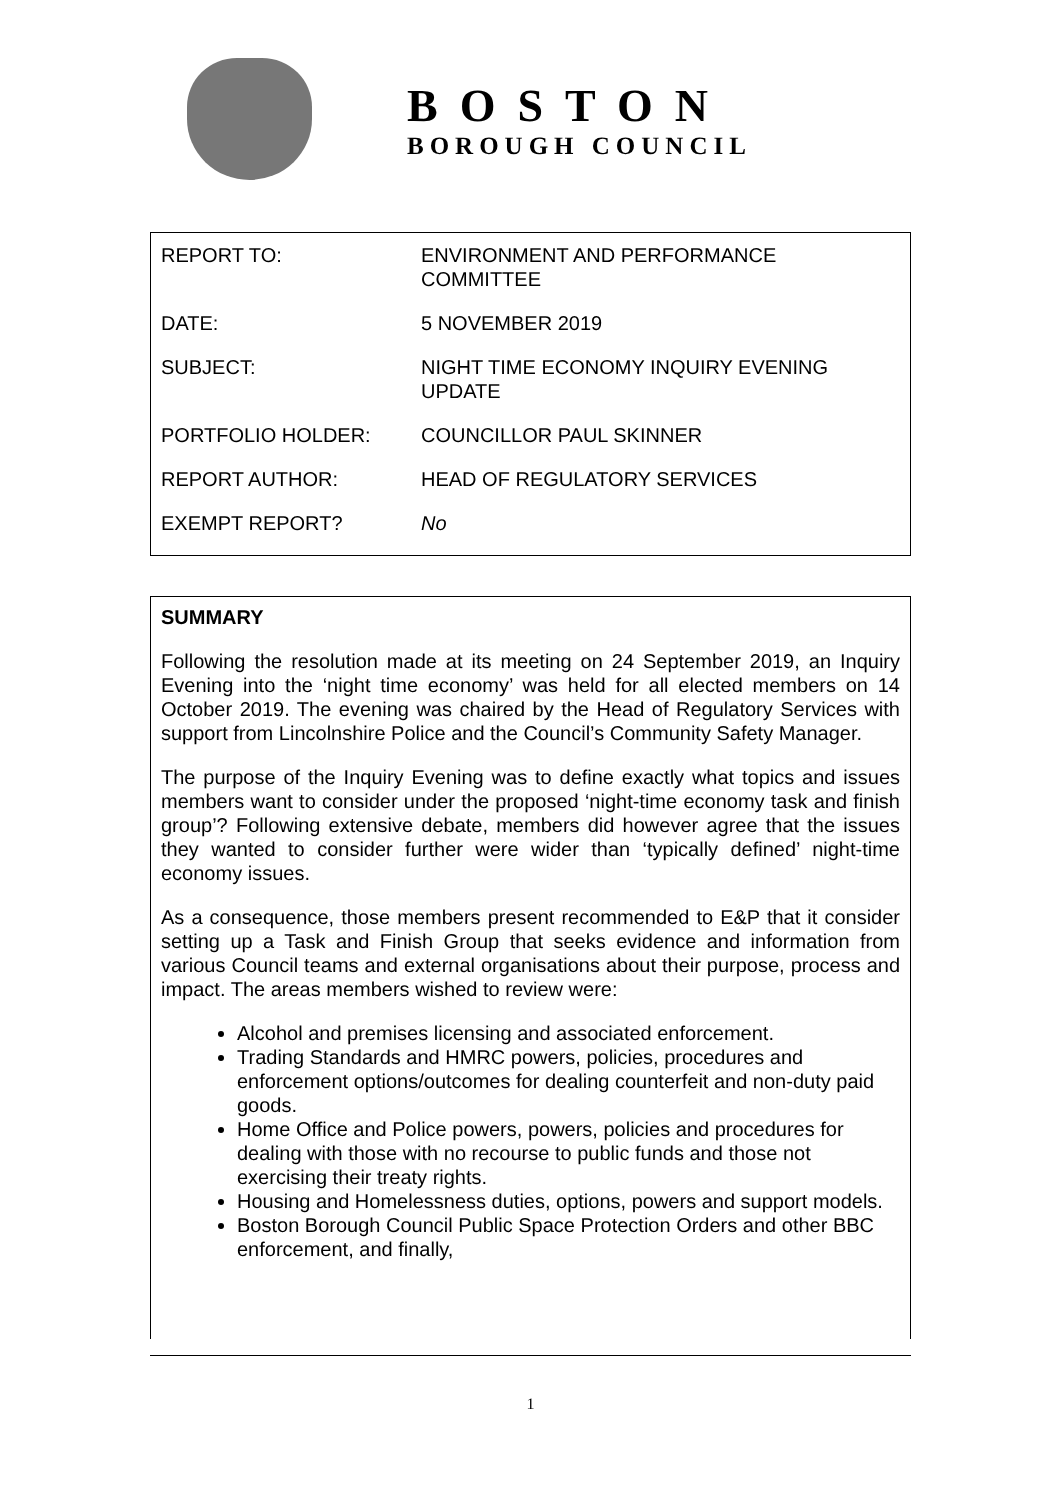BOSTON
BOROUGH COUNCIL
| REPORT TO: | ENVIRONMENT AND PERFORMANCE COMMITTEE |
| DATE: | 5 NOVEMBER 2019 |
| SUBJECT: | NIGHT TIME ECONOMY INQUIRY EVENING UPDATE |
| PORTFOLIO HOLDER: | COUNCILLOR PAUL SKINNER |
| REPORT AUTHOR: | HEAD OF REGULATORY SERVICES |
| EXEMPT REPORT? | No |
SUMMARY
Following the resolution made at its meeting on 24 September 2019, an Inquiry Evening into the ‘night time economy’ was held for all elected members on 14 October 2019. The evening was chaired by the Head of Regulatory Services with support from Lincolnshire Police and the Council’s Community Safety Manager.
The purpose of the Inquiry Evening was to define exactly what topics and issues members want to consider under the proposed ‘night-time economy task and finish group’? Following extensive debate, members did however agree that the issues they wanted to consider further were wider than ‘typically defined’ night-time economy issues.
As a consequence, those members present recommended to E&P that it consider setting up a Task and Finish Group that seeks evidence and information from various Council teams and external organisations about their purpose, process and impact. The areas members wished to review were:
Alcohol and premises licensing and associated enforcement.
Trading Standards and HMRC powers, policies, procedures and enforcement options/outcomes for dealing counterfeit and non-duty paid goods.
Home Office and Police powers, powers, policies and procedures for dealing with those with no recourse to public funds and those not exercising their treaty rights.
Housing and Homelessness duties, options, powers and support models.
Boston Borough Council Public Space Protection Orders and other BBC enforcement, and finally,
1